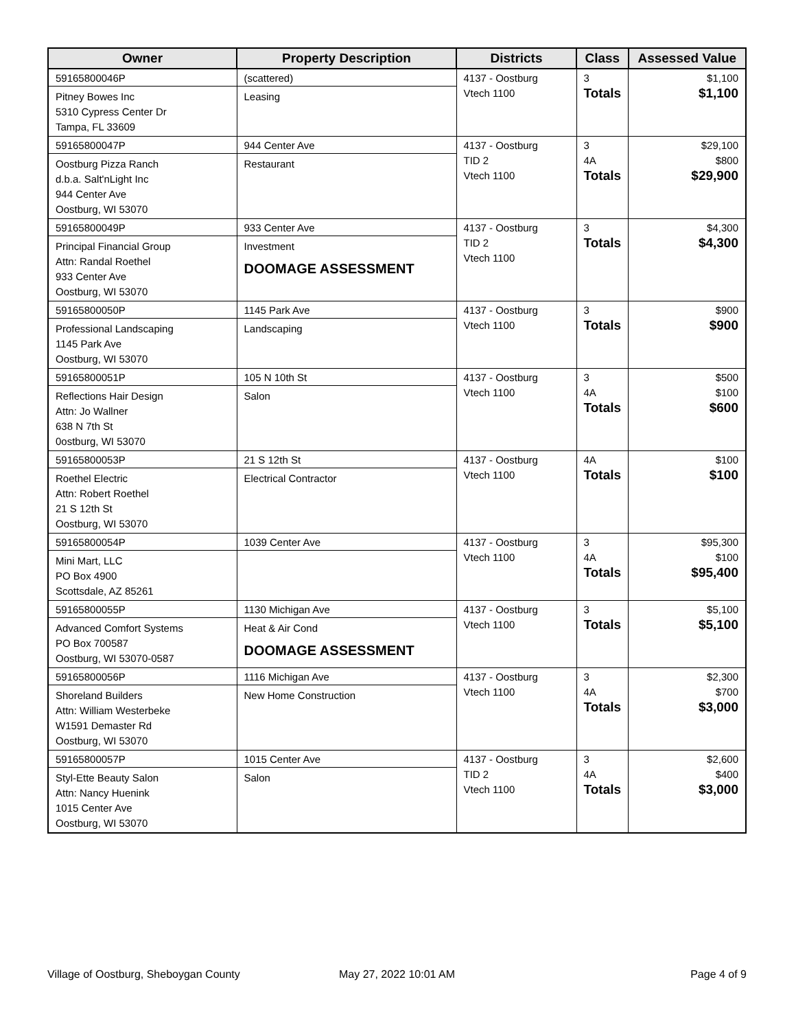| Owner | Property Description | Districts | Class | Assessed Value |
| --- | --- | --- | --- | --- |
| 59165800046P Pitney Bowes Inc 5310 Cypress Center Dr Tampa, FL 33609 | (scattered) Leasing | 4137 - Oostburg Vtech 1100 | 3 Totals | $1,100 $1,100 |
| 59165800047P Oostburg Pizza Ranch d.b.a. Salt'nLight Inc 944 Center Ave Oostburg, WI 53070 | 944 Center Ave Restaurant | 4137 - Oostburg TID 2 Vtech 1100 | 3 4A Totals | $29,100 $800 $29,900 |
| 59165800049P Principal Financial Group Attn: Randal Roethel 933 Center Ave Oostburg, WI 53070 | 933 Center Ave Investment DOOMAGE ASSESSMENT | 4137 - Oostburg TID 2 Vtech 1100 | 3 Totals | $4,300 $4,300 |
| 59165800050P Professional Landscaping 1145 Park Ave Oostburg, WI 53070 | 1145 Park Ave Landscaping | 4137 - Oostburg Vtech 1100 | 3 Totals | $900 $900 |
| 59165800051P Reflections Hair Design Attn: Jo Wallner 638 N 7th St 0ostburg, WI 53070 | 105 N 10th St Salon | 4137 - Oostburg Vtech 1100 | 3 4A Totals | $500 $100 $600 |
| 59165800053P Roethel Electric Attn: Robert Roethel 21 S 12th St Oostburg, WI 53070 | 21 S 12th St Electrical Contractor | 4137 - Oostburg Vtech 1100 | 4A Totals | $100 $100 |
| 59165800054P Mini Mart, LLC PO Box 4900 Scottsdale, AZ 85261 | 1039 Center Ave | 4137 - Oostburg Vtech 1100 | 3 4A Totals | $95,300 $100 $95,400 |
| 59165800055P Advanced Comfort Systems PO Box 700587 Oostburg, WI 53070-0587 | 1130 Michigan Ave Heat & Air Cond DOOMAGE ASSESSMENT | 4137 - Oostburg Vtech 1100 | 3 Totals | $5,100 $5,100 |
| 59165800056P Shoreland Builders Attn: William Westerbeke W1591 Demaster Rd Oostburg, WI 53070 | 1116 Michigan Ave New Home Construction | 4137 - Oostburg Vtech 1100 | 3 4A Totals | $2,300 $700 $3,000 |
| 59165800057P Styl-Ette Beauty Salon Attn: Nancy Huenink 1015 Center Ave Oostburg, WI 53070 | 1015 Center Ave Salon | 4137 - Oostburg TID 2 Vtech 1100 | 3 4A Totals | $2,600 $400 $3,000 |
Village of Oostburg, Sheboygan County
May 27, 2022 10:01 AM Page 4 of 9